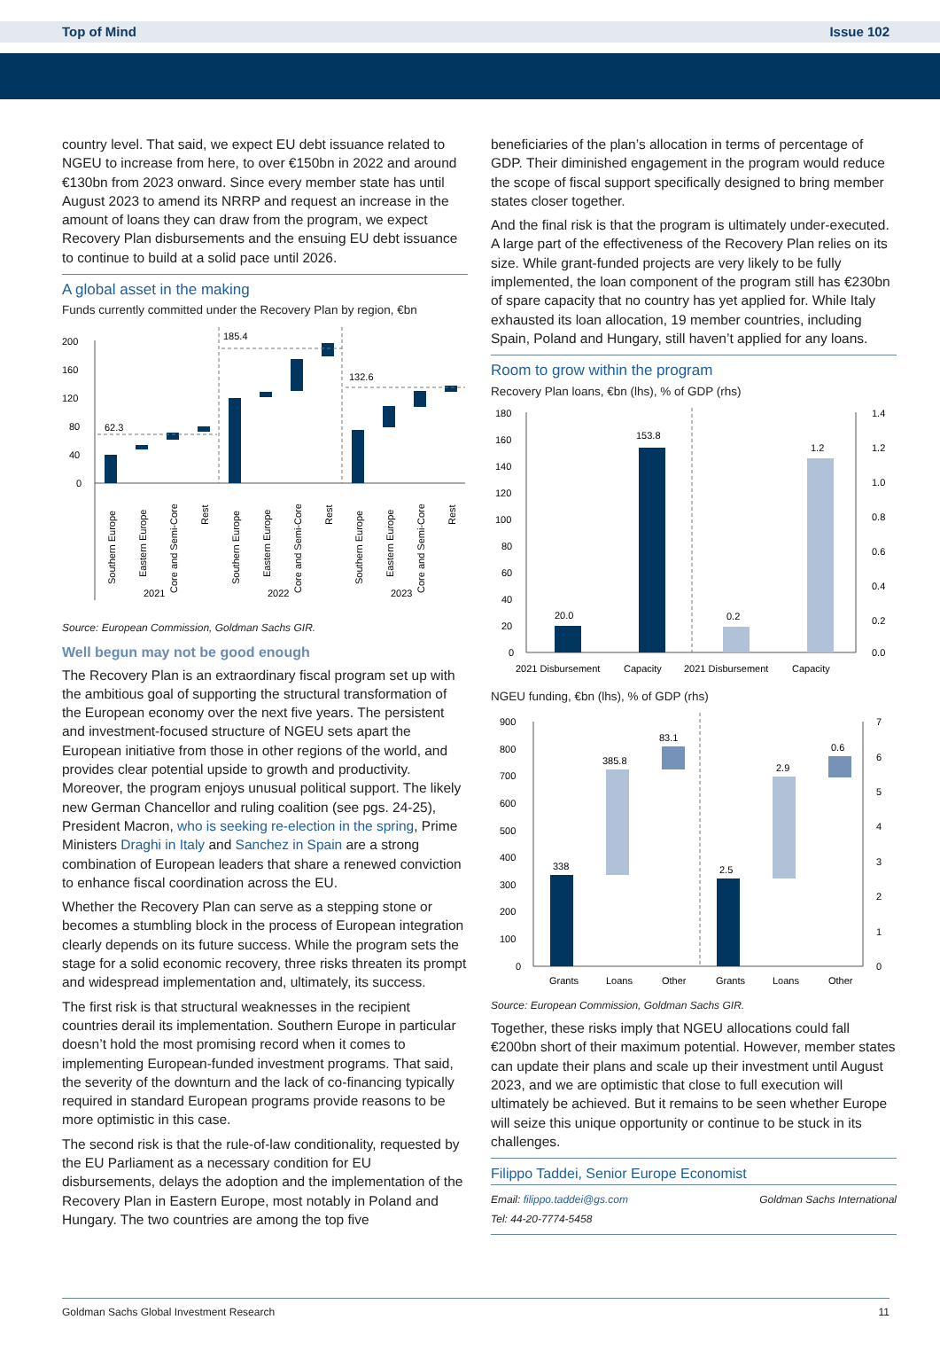Top of Mind Issue 102
country level. That said, we expect EU debt issuance related to NGEU to increase from here, to over €150bn in 2022 and around €130bn from 2023 onward. Since every member state has until August 2023 to amend its NRRP and request an increase in the amount of loans they can draw from the program, we expect Recovery Plan disbursements and the ensuing EU debt issuance to continue to build at a solid pace until 2026.
A global asset in the making
Funds currently committed under the Recovery Plan by region, €bn
200
160
120
80
40
0
62.3
185.4
132.6
Southern Europe
Eastern Europe
Core and Semi-Core
Rest
Southern Europe
Eastern Europe
Core and Semi-Core
Rest
Southern Europe
Eastern Europe
Core and Semi-Core
Rest
2021
2022
2023
Source: European Commission, Goldman Sachs GIR.
Well begun may not be good enough
The Recovery Plan is an extraordinary fiscal program set up with the ambitious goal of supporting the structural transformation of the European economy over the next five years. The persistent and investment-focused structure of NGEU sets apart the European initiative from those in other regions of the world, and provides clear potential upside to growth and productivity. Moreover, the program enjoys unusual political support. The likely new German Chancellor and ruling coalition (see pgs. 24-25), President Macron, who is seeking re-election in the spring, Prime Ministers Draghi in Italy and Sanchez in Spain are a strong combination of European leaders that share a renewed conviction to enhance fiscal coordination across the EU.
Whether the Recovery Plan can serve as a stepping stone or becomes a stumbling block in the process of European integration clearly depends on its future success. While the program sets the stage for a solid economic recovery, three risks threaten its prompt and widespread implementation and, ultimately, its success.
The first risk is that structural weaknesses in the recipient countries derail its implementation. Southern Europe in particular doesn’t hold the most promising record when it comes to implementing European-funded investment programs. That said, the severity of the downturn and the lack of co-financing typically required in standard European programs provide reasons to be more optimistic in this case.
The second risk is that the rule-of-law conditionality, requested by the EU Parliament as a necessary condition for EU disbursements, delays the adoption and the implementation of the Recovery Plan in Eastern Europe, most notably in Poland and Hungary. The two countries are among the top five
beneficiaries of the plan’s allocation in terms of percentage of GDP. Their diminished engagement in the program would reduce the scope of fiscal support specifically designed to bring member states closer together.
And the final risk is that the program is ultimately under-executed. A large part of the effectiveness of the Recovery Plan relies on its size. While grant-funded projects are very likely to be fully implemented, the loan component of the program still has €230bn of spare capacity that no country has yet applied for. While Italy exhausted its loan allocation, 19 member countries, including Spain, Poland and Hungary, still haven’t applied for any loans.
Room to grow within the program
Recovery Plan loans, €bn (lhs), % of GDP (rhs)
180
160
140
120
100
80
60
40
20
0
1.4
1.2
1.0
0.8
0.6
0.4
0.2
0.0
20.0
153.8
0.2
1.2
2021 Disbursement
Capacity
2021 Disbursement
Capacity
NGEU funding, €bn (lhs), % of GDP (rhs)
900
800
700
600
500
400
300
200
100
0
7
6
5
4
3
2
1
0
338
385.8
83.1
2.5
2.9
0.6
Grants
Loans
Other
Grants
Loans
Other
Source: European Commission, Goldman Sachs GIR.
Together, these risks imply that NGEU allocations could fall €200bn short of their maximum potential. However, member states can update their plans and scale up their investment until August 2023, and we are optimistic that close to full execution will ultimately be achieved. But it remains to be seen whether Europe will seize this unique opportunity or continue to be stuck in its challenges.
Filippo Taddei, Senior Europe Economist
Email: filippo.taddei@gs.com Goldman Sachs International
Tel: 44-20-7774-5458
Goldman Sachs Global Investment Research 11